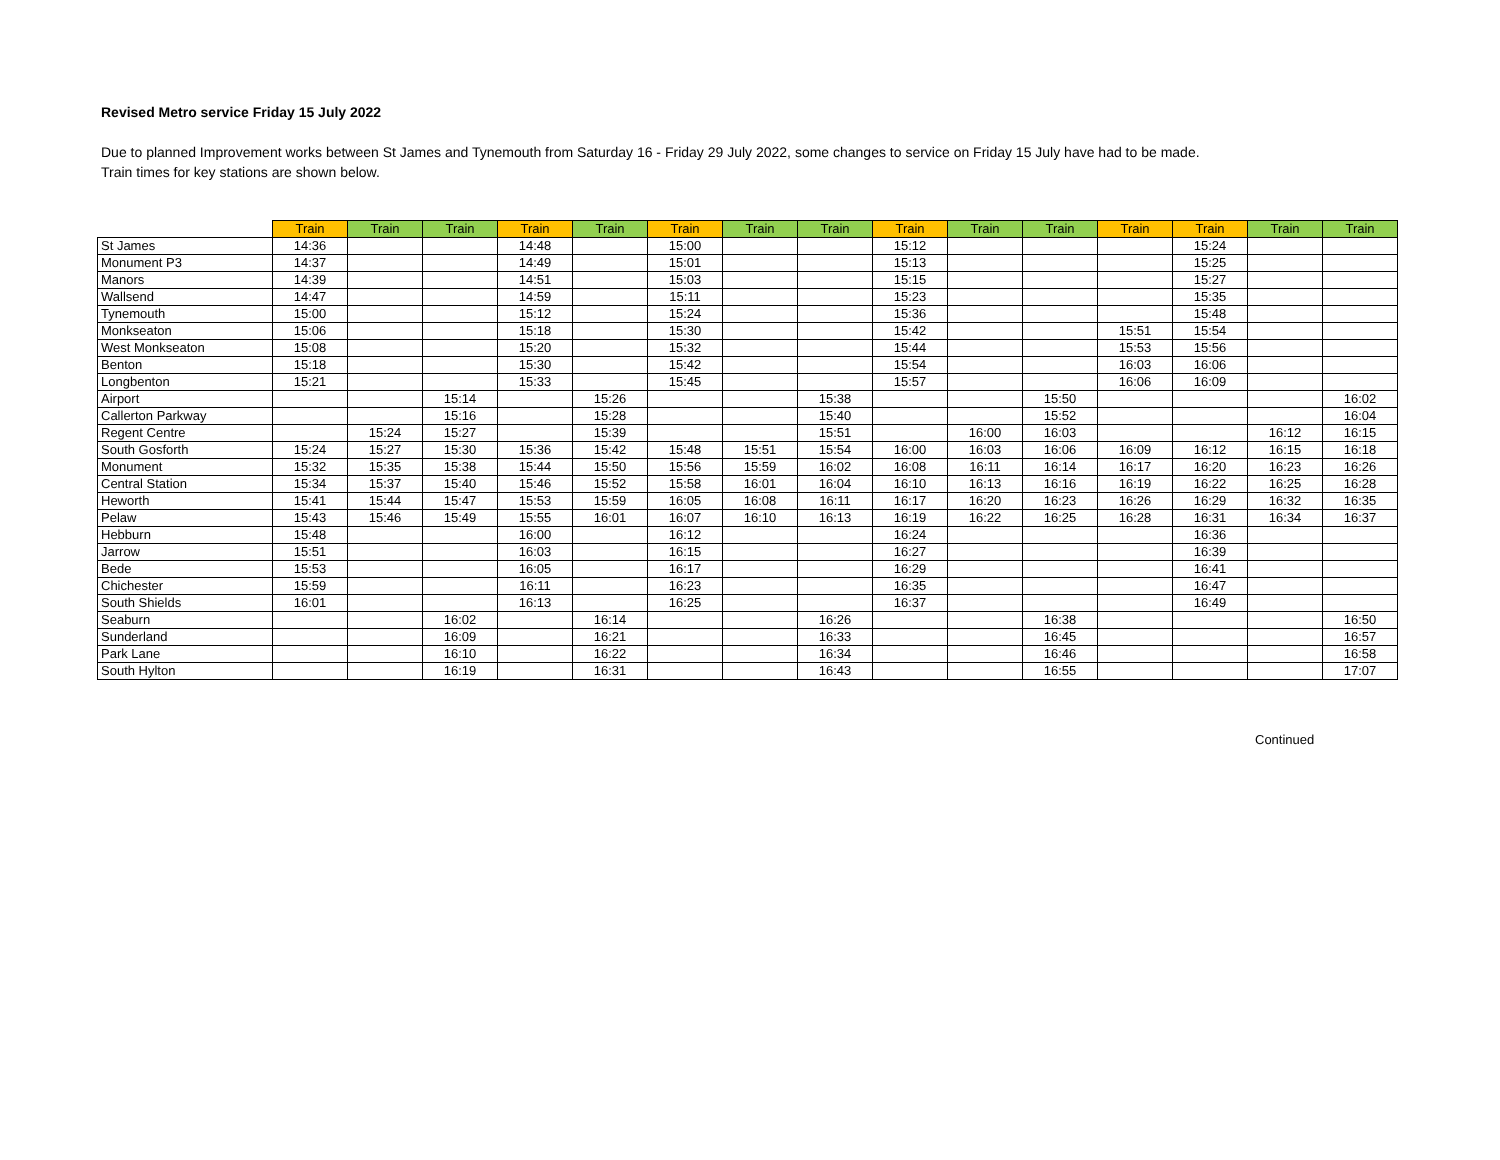Revised Metro service Friday 15 July 2022
Due to planned Improvement works between St James and Tynemouth from Saturday 16 - Friday 29 July 2022, some changes to service on Friday 15 July have had to be made.
Train times for key stations are shown below.
| | Train | Train | Train | Train | Train | Train | Train | Train | Train | Train | Train | Train | Train | Train | Train |
| --- | --- | --- | --- | --- | --- | --- | --- | --- | --- | --- | --- | --- | --- | --- | --- |
| St James | 14:36 | | | 14:48 | | 15:00 | | | 15:12 | | | | 15:24 | | |
| Monument P3 | 14:37 | | | 14:49 | | 15:01 | | | 15:13 | | | | 15:25 | | |
| Manors | 14:39 | | | 14:51 | | 15:03 | | | 15:15 | | | | 15:27 | | |
| Wallsend | 14:47 | | | 14:59 | | 15:11 | | | 15:23 | | | | 15:35 | | |
| Tynemouth | 15:00 | | | 15:12 | | 15:24 | | | 15:36 | | | | 15:48 | | |
| Monkseaton | 15:06 | | | 15:18 | | 15:30 | | | 15:42 | | | 15:51 | 15:54 | | |
| West Monkseaton | 15:08 | | | 15:20 | | 15:32 | | | 15:44 | | | 15:53 | 15:56 | | |
| Benton | 15:18 | | | 15:30 | | 15:42 | | | 15:54 | | | 16:03 | 16:06 | | |
| Longbenton | 15:21 | | | 15:33 | | 15:45 | | | 15:57 | | | 16:06 | 16:09 | | |
| Airport | | | 15:14 | | 15:26 | | | 15:38 | | | 15:50 | | | | 16:02 |
| Callerton Parkway | | | 15:16 | | 15:28 | | | 15:40 | | | 15:52 | | | | 16:04 |
| Regent Centre | | 15:24 | 15:27 | | 15:39 | | | 15:51 | | 16:00 | 16:03 | | | 16:12 | 16:15 |
| South Gosforth | 15:24 | 15:27 | 15:30 | 15:36 | 15:42 | 15:48 | 15:51 | 15:54 | 16:00 | 16:03 | 16:06 | 16:09 | 16:12 | 16:15 | 16:18 |
| Monument | 15:32 | 15:35 | 15:38 | 15:44 | 15:50 | 15:56 | 15:59 | 16:02 | 16:08 | 16:11 | 16:14 | 16:17 | 16:20 | 16:23 | 16:26 |
| Central Station | 15:34 | 15:37 | 15:40 | 15:46 | 15:52 | 15:58 | 16:01 | 16:04 | 16:10 | 16:13 | 16:16 | 16:19 | 16:22 | 16:25 | 16:28 |
| Heworth | 15:41 | 15:44 | 15:47 | 15:53 | 15:59 | 16:05 | 16:08 | 16:11 | 16:17 | 16:20 | 16:23 | 16:26 | 16:29 | 16:32 | 16:35 |
| Pelaw | 15:43 | 15:46 | 15:49 | 15:55 | 16:01 | 16:07 | 16:10 | 16:13 | 16:19 | 16:22 | 16:25 | 16:28 | 16:31 | 16:34 | 16:37 |
| Hebburn | 15:48 | | | 16:00 | | 16:12 | | | 16:24 | | | | 16:36 | | |
| Jarrow | 15:51 | | | 16:03 | | 16:15 | | | 16:27 | | | | 16:39 | | |
| Bede | 15:53 | | | 16:05 | | 16:17 | | | 16:29 | | | | 16:41 | | |
| Chichester | 15:59 | | | 16:11 | | 16:23 | | | 16:35 | | | | 16:47 | | |
| South Shields | 16:01 | | | 16:13 | | 16:25 | | | 16:37 | | | | 16:49 | | |
| Seaburn | | | 16:02 | | 16:14 | | | 16:26 | | | 16:38 | | | | 16:50 |
| Sunderland | | | 16:09 | | 16:21 | | | 16:33 | | | 16:45 | | | | 16:57 |
| Park Lane | | | 16:10 | | 16:22 | | | 16:34 | | | 16:46 | | | | 16:58 |
| South Hylton | | | 16:19 | | 16:31 | | | 16:43 | | | 16:55 | | | | 17:07 |
Continued